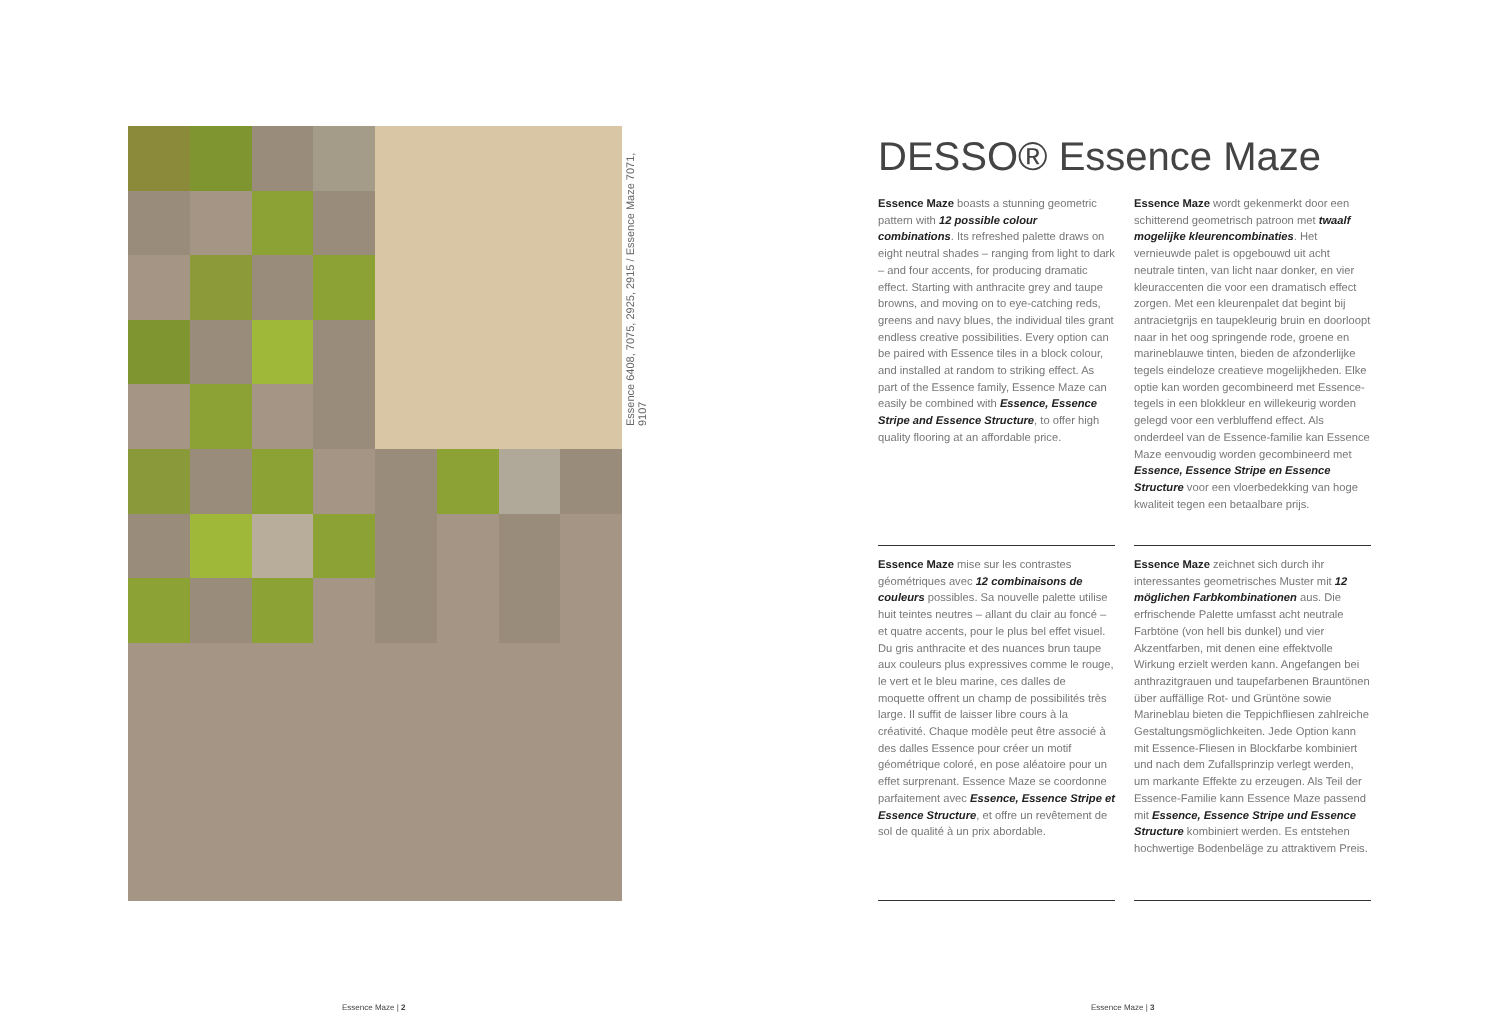Essence 6408, 7075, 2925, 2915 / Essence Maze 7071, 9107
DESSO® Essence Maze
Essence Maze boasts a stunning geometric pattern with 12 possible colour combinations. Its refreshed palette draws on eight neutral shades – ranging from light to dark – and four accents, for producing dramatic effect. Starting with anthracite grey and taupe browns, and moving on to eye-catching reds, greens and navy blues, the individual tiles grant endless creative possibilities. Every option can be paired with Essence tiles in a block colour, and installed at random to striking effect. As part of the Essence family, Essence Maze can easily be combined with Essence, Essence Stripe and Essence Structure, to offer high quality flooring at an affordable price.
Essence Maze wordt gekenmerkt door een schitterend geometrisch patroon met twaalf mogelijke kleurencombinaties. Het vernieuwde palet is opgebouwd uit acht neutrale tinten, van licht naar donker, en vier kleuraccenten die voor een dramatisch effect zorgen. Met een kleurenpalet dat begint bij antracietgrijs en taupekleurig bruin en doorloopt naar in het oog springende rode, groene en marineblauwe tinten, bieden de afzonderlijke tegels eindeloze creatieve mogelijkheden. Elke optie kan worden gecombineerd met Essence-tegels in een blokkleur en willekeurig worden gelegd voor een verbluffend effect. Als onderdeel van de Essence-familie kan Essence Maze eenvoudig worden gecombineerd met Essence, Essence Stripe en Essence Structure voor een vloerbedekking van hoge kwaliteit tegen een betaalbare prijs.
Essence Maze mise sur les contrastes géométriques avec 12 combinaisons de couleurs possibles. Sa nouvelle palette utilise huit teintes neutres – allant du clair au foncé – et quatre accents, pour le plus bel effet visuel. Du gris anthracite et des nuances brun taupe aux couleurs plus expressives comme le rouge, le vert et le bleu marine, ces dalles de moquette offrent un champ de possibilités très large. Il suffit de laisser libre cours à la créativité. Chaque modèle peut être associé à des dalles Essence pour créer un motif géométrique coloré, en pose aléatoire pour un effet surprenant. Essence Maze se coordonne parfaitement avec Essence, Essence Stripe et Essence Structure, et offre un revêtement de sol de qualité à un prix abordable.
Essence Maze zeichnet sich durch ihr interessantes geometrisches Muster mit 12 möglichen Farbkombinationen aus. Die erfrischende Palette umfasst acht neutrale Farbtöne (von hell bis dunkel) und vier Akzentfarben, mit denen eine effektvolle Wirkung erzielt werden kann. Angefangen bei anthrazitgrauen und taupefarbenen Brauntönen über auffällige Rot- und Grüntöne sowie Marineblau bieten die Teppichfliesen zahlreiche Gestaltungsmöglichkeiten. Jede Option kann mit Essence-Fliesen in Blockfarbe kombiniert und nach dem Zufallsprinzip verlegt werden, um markante Effekte zu erzeugen. Als Teil der Essence-Familie kann Essence Maze passend mit Essence, Essence Stripe und Essence Structure kombiniert werden. Es entstehen hochwertige Bodenbeläge zu attraktivem Preis.
Essence Maze | 2 Essence Maze | 3